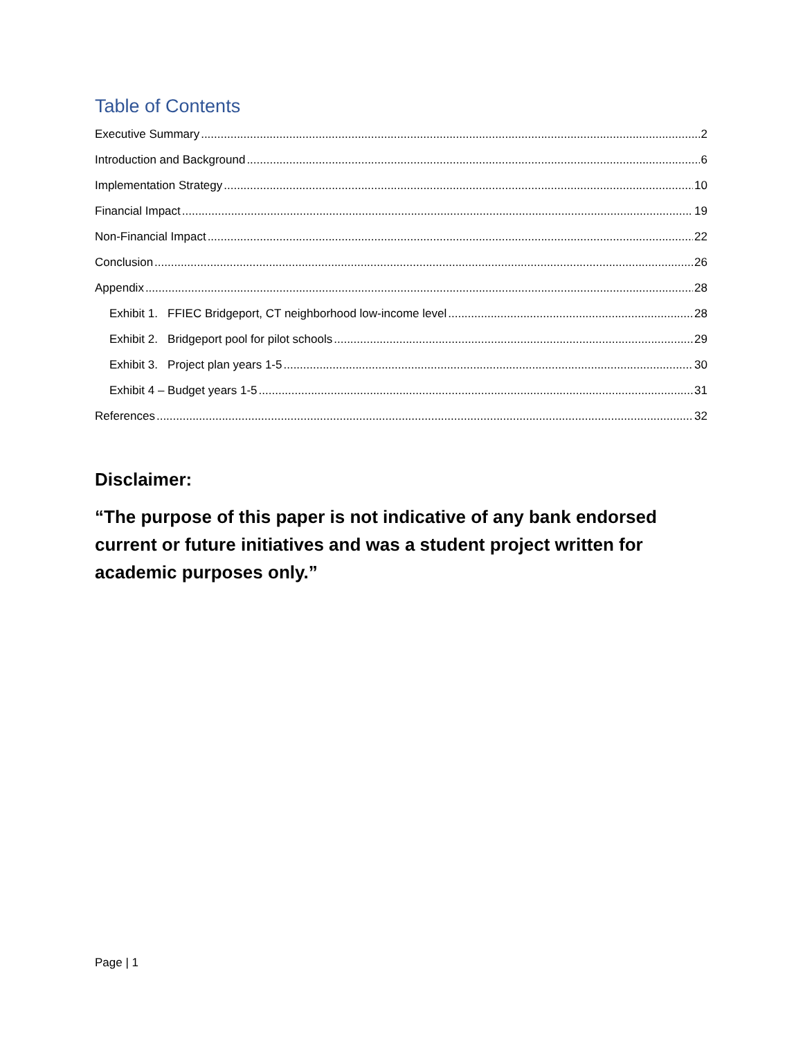Table of Contents
Executive Summary 2
Introduction and Background 6
Implementation Strategy 10
Financial Impact 19
Non-Financial Impact 22
Conclusion 26
Appendix 28
Exhibit 1. FFIEC Bridgeport, CT neighborhood low-income level 28
Exhibit 2. Bridgeport pool for pilot schools 29
Exhibit 3. Project plan years 1-5 30
Exhibit 4 – Budget years 1-5 31
References 32
Disclaimer:
“The purpose of this paper is not indicative of any bank endorsed current or future initiatives and was a student project written for academic purposes only.”
Page | 1